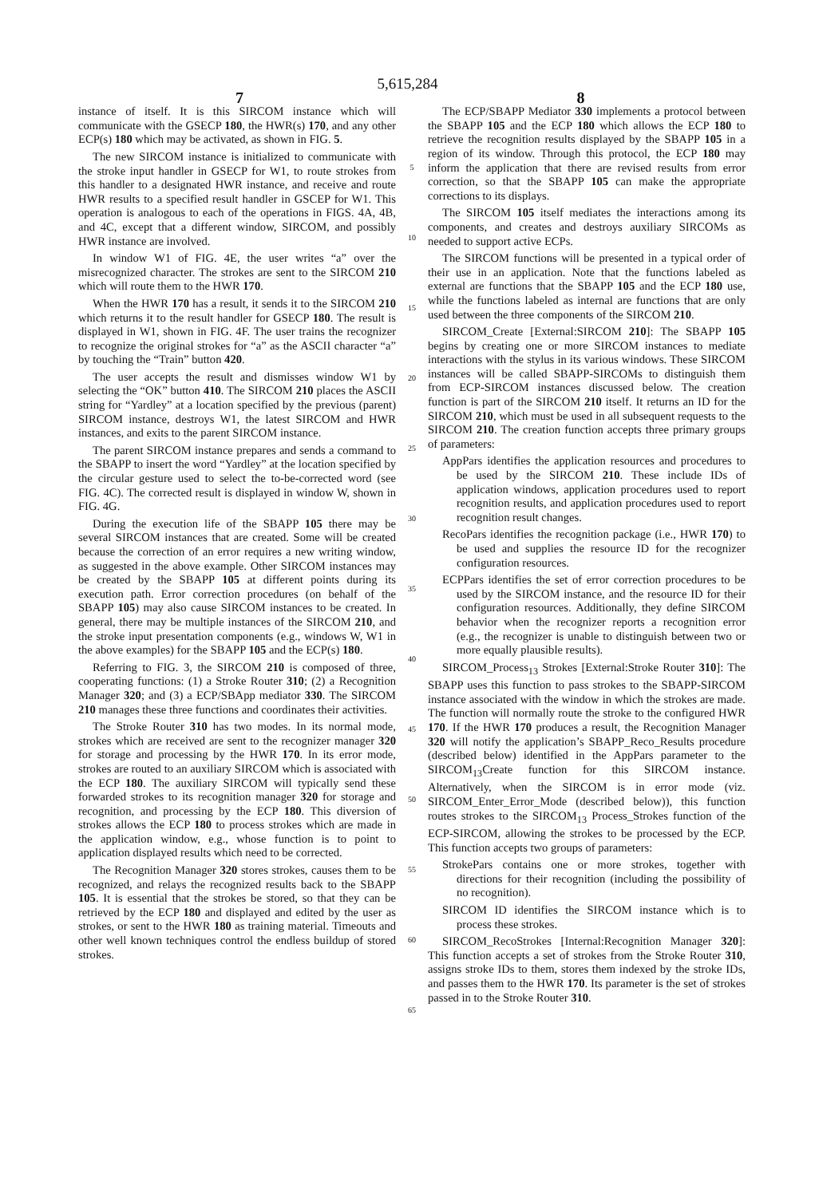5,615,284
7 8
instance of itself. It is this SIRCOM instance which will communicate with the GSECP 180, the HWR(s) 170, and any other ECP(s) 180 which may be activated, as shown in FIG. 5.
The new SIRCOM instance is initialized to communicate with the stroke input handler in GSECP for W1, to route strokes from this handler to a designated HWR instance, and receive and route HWR results to a specified result handler in GSCEP for W1. This operation is analogous to each of the operations in FIGS. 4A, 4B, and 4C, except that a different window, SIRCOM, and possibly HWR instance are involved.
In window W1 of FIG. 4E, the user writes “a” over the misrecognized character. The strokes are sent to the SIRCOM 210 which will route them to the HWR 170.
When the HWR 170 has a result, it sends it to the SIRCOM 210 which returns it to the result handler for GSECP 180. The result is displayed in W1, shown in FIG. 4F. The user trains the recognizer to recognize the original strokes for “a” as the ASCII character “a” by touching the “Train” button 420.
The user accepts the result and dismisses window W1 by selecting the “OK” button 410. The SIRCOM 210 places the ASCII string for “Yardley” at a location specified by the previous (parent) SIRCOM instance, destroys W1, the latest SIRCOM and HWR instances, and exits to the parent SIRCOM instance.
The parent SIRCOM instance prepares and sends a command to the SBAPP to insert the word “Yardley” at the location specified by the circular gesture used to select the to-be-corrected word (see FIG. 4C). The corrected result is displayed in window W, shown in FIG. 4G.
During the execution life of the SBAPP 105 there may be several SIRCOM instances that are created. Some will be created because the correction of an error requires a new writing window, as suggested in the above example. Other SIRCOM instances may be created by the SBAPP 105 at different points during its execution path. Error correction procedures (on behalf of the SBAPP 105) may also cause SIRCOM instances to be created. In general, there may be multiple instances of the SIRCOM 210, and the stroke input presentation components (e.g., windows W, W1 in the above examples) for the SBAPP 105 and the ECP(s) 180.
Referring to FIG. 3, the SIRCOM 210 is composed of three, cooperating functions: (1) a Stroke Router 310; (2) a Recognition Manager 320; and (3) a ECP/SBApp mediator 330. The SIRCOM 210 manages these three functions and coordinates their activities.
The Stroke Router 310 has two modes. In its normal mode, strokes which are received are sent to the recognizer manager 320 for storage and processing by the HWR 170. In its error mode, strokes are routed to an auxiliary SIRCOM which is associated with the ECP 180. The auxiliary SIRCOM will typically send these forwarded strokes to its recognition manager 320 for storage and recognition, and processing by the ECP 180. This diversion of strokes allows the ECP 180 to process strokes which are made in the application window, e.g., whose function is to point to application displayed results which need to be corrected.
The Recognition Manager 320 stores strokes, causes them to be recognized, and relays the recognized results back to the SBAPP 105. It is essential that the strokes be stored, so that they can be retrieved by the ECP 180 and displayed and edited by the user as strokes, or sent to the HWR 180 as training material. Timeouts and other well known techniques control the endless buildup of stored strokes.
5
10
15
20
25
30
35
40
45
50
55
60
65
The ECP/SBAPP Mediator 330 implements a protocol between the SBAPP 105 and the ECP 180 which allows the ECP 180 to retrieve the recognition results displayed by the SBAPP 105 in a region of its window. Through this protocol, the ECP 180 may inform the application that there are revised results from error correction, so that the SBAPP 105 can make the appropriate corrections to its displays.
The SIRCOM 105 itself mediates the interactions among its components, and creates and destroys auxiliary SIRCOMs as needed to support active ECPs.
The SIRCOM functions will be presented in a typical order of their use in an application. Note that the functions labeled as external are functions that the SBAPP 105 and the ECP 180 use, while the functions labeled as internal are functions that are only used between the three components of the SIRCOM 210.
SIRCOM_Create [External:SIRCOM 210]: The SBAPP 105 begins by creating one or more SIRCOM instances to mediate interactions with the stylus in its various windows. These SIRCOM instances will be called SBAPP-SIRCOMs to distinguish them from ECP-SIRCOM instances discussed below. The creation function is part of the SIRCOM 210 itself. It returns an ID for the SIRCOM 210, which must be used in all subsequent requests to the SIRCOM 210. The creation function accepts three primary groups of parameters:
AppPars identifies the application resources and procedures to be used by the SIRCOM 210. These include IDs of application windows, application procedures used to report recognition results, and application procedures used to report recognition result changes.
RecoPars identifies the recognition package (i.e., HWR 170) to be used and supplies the resource ID for the recognizer configuration resources.
ECPPars identifies the set of error correction procedures to be used by the SIRCOM instance, and the resource ID for their configuration resources. Additionally, they define SIRCOM behavior when the recognizer reports a recognition error (e.g., the recognizer is unable to distinguish between two or more equally plausible results).
SIRCOM_Process<sub>13</sub> Strokes [External:Stroke Router 310]: The SBAPP uses this function to pass strokes to the SBAPP-SIRCOM instance associated with the window in which the strokes are made. The function will normally route the stroke to the configured HWR 170. If the HWR 170 produces a result, the Recognition Manager 320 will notify the application’s SBAPP_Reco_Results procedure (described below) identified in the AppPars parameter to the SIRCOM<sub>13</sub>Create function for this SIRCOM instance. Alternatively, when the SIRCOM is in error mode (viz. SIRCOM_Enter_Error_Mode (described below)), this function routes strokes to the SIRCOM<sub>13</sub> Process_Strokes function of the ECP-SIRCOM, allowing the strokes to be processed by the ECP. This function accepts two groups of parameters:
StrokePars contains one or more strokes, together with directions for their recognition (including the possibility of no recognition).
SIRCOM ID identifies the SIRCOM instance which is to process these strokes.
SIRCOM_RecoStrokes [Internal:Recognition Manager 320]: This function accepts a set of strokes from the Stroke Router 310, assigns stroke IDs to them, stores them indexed by the stroke IDs, and passes them to the HWR 170. Its parameter is the set of strokes passed in to the Stroke Router 310.